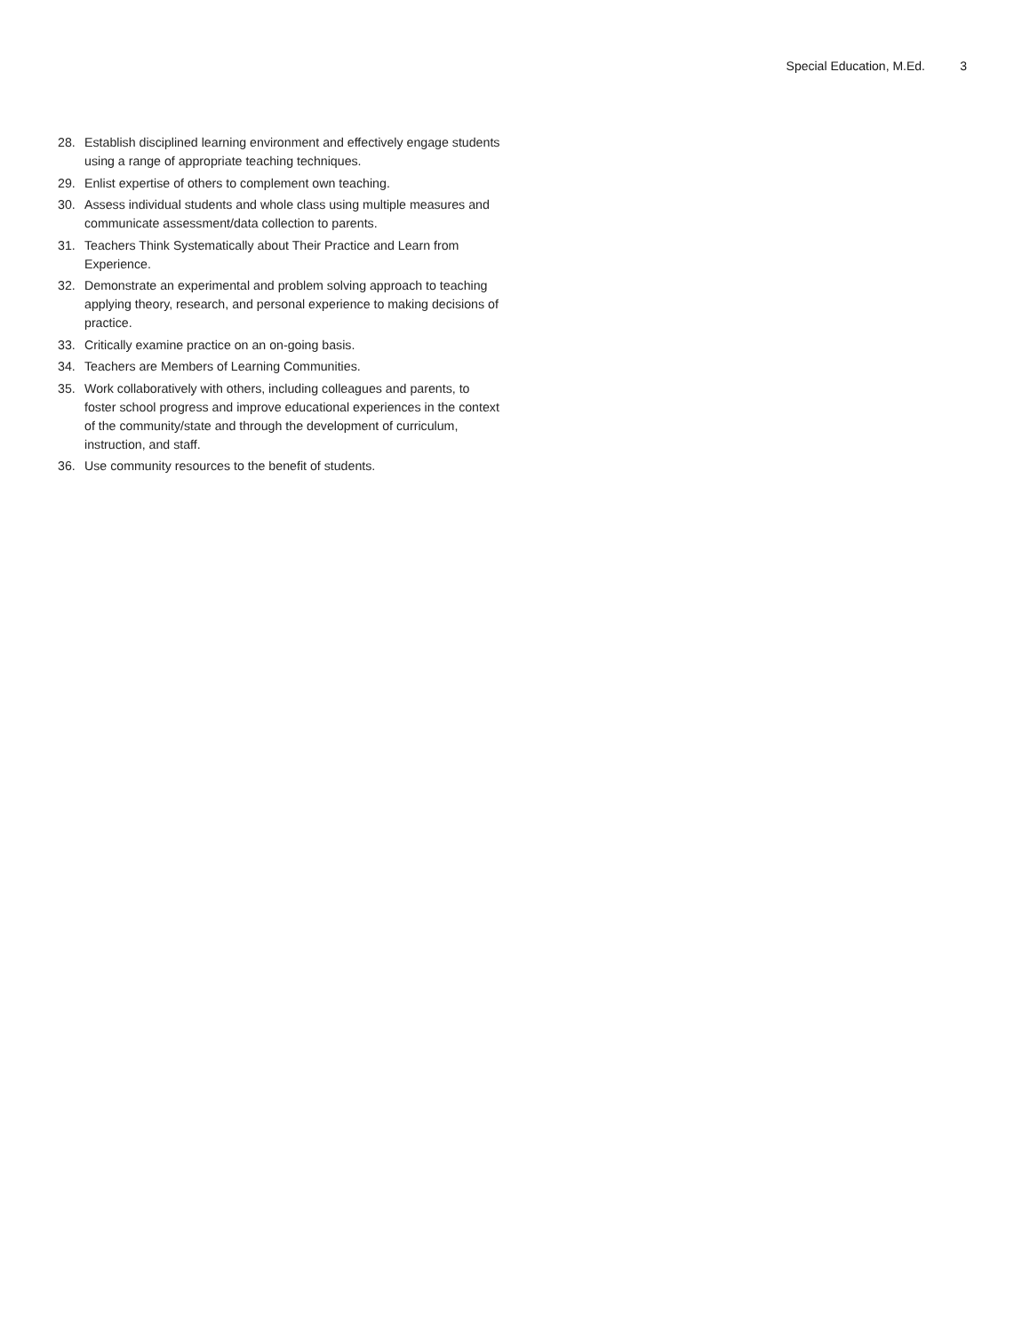Special Education, M.Ed. 3
28. Establish disciplined learning environment and effectively engage students using a range of appropriate teaching techniques.
29. Enlist expertise of others to complement own teaching.
30. Assess individual students and whole class using multiple measures and communicate assessment/data collection to parents.
31. Teachers Think Systematically about Their Practice and Learn from Experience.
32. Demonstrate an experimental and problem solving approach to teaching applying theory, research, and personal experience to making decisions of practice.
33. Critically examine practice on an on-going basis.
34. Teachers are Members of Learning Communities.
35. Work collaboratively with others, including colleagues and parents, to foster school progress and improve educational experiences in the context of the community/state and through the development of curriculum, instruction, and staff.
36. Use community resources to the benefit of students.